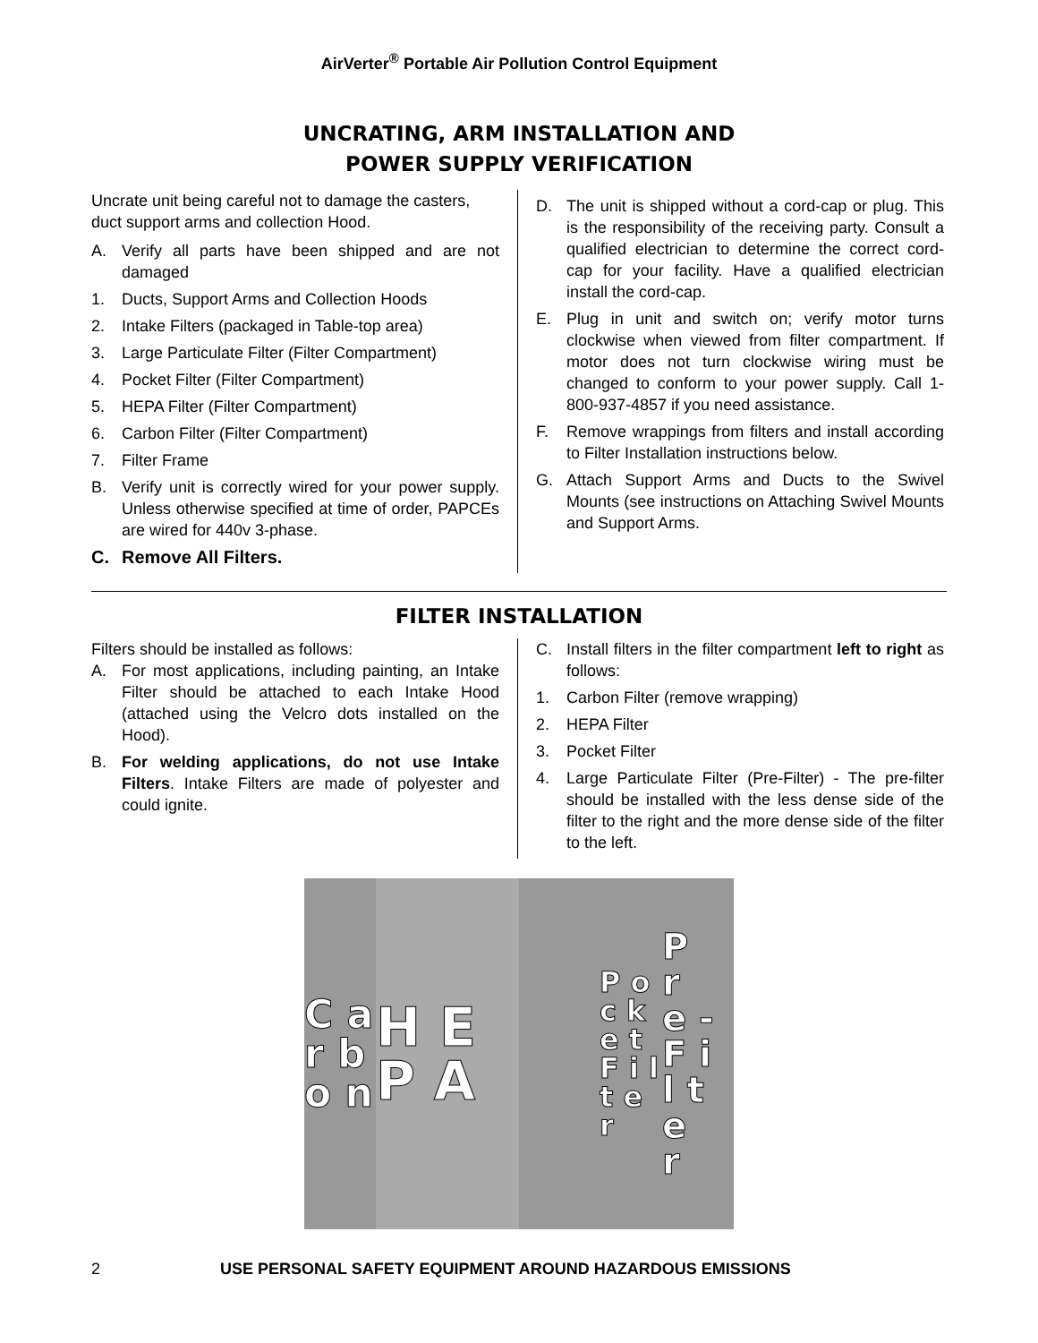AirVerter<sup>®</sup> Portable Air Pollution Control Equipment
UNCRATING, ARM INSTALLATION AND
POWER SUPPLY VERIFICATION
Uncrate unit being careful not to damage the casters, duct support arms and collection Hood.
A. Verify all parts have been shipped and are not damaged
1. Ducts, Support Arms and Collection Hoods
2. Intake Filters (packaged in Table-top area)
3. Large Particulate Filter (Filter Compartment)
4. Pocket Filter (Filter Compartment)
5. HEPA Filter (Filter Compartment)
6. Carbon Filter (Filter Compartment)
7. Filter Frame
B. Verify unit is correctly wired for your power supply. Unless otherwise specified at time of order, PAPCEs are wired for 440v 3-phase.
C. Remove All Filters.
D. The unit is shipped without a cord-cap or plug. This is the responsibility of the receiving party. Consult a qualified electrician to determine the correct cord-cap for your facility. Have a qualified electrician install the cord-cap.
E. Plug in unit and switch on; verify motor turns clockwise when viewed from filter compartment. If motor does not turn clockwise wiring must be changed to conform to your power supply. Call 1-800-937-4857 if you need assistance.
F. Remove wrappings from filters and install according to Filter Installation instructions below.
G. Attach Support Arms and Ducts to the Swivel Mounts (see instructions on Attaching Swivel Mounts and Support Arms.
FILTER INSTALLATION
Filters should be installed as follows:
A. For most applications, including painting, an Intake Filter should be attached to each Intake Hood (attached using the Velcro dots installed on the Hood).
B. For welding applications, do not use Intake Filters. Intake Filters are made of polyester and could ignite.
C. Install filters in the filter compartment left to right as follows:
1. Carbon Filter (remove wrapping)
2. HEPA Filter
3. Pocket Filter
4. Large Particulate Filter (Pre-Filter) - The pre-filter should be installed with the less dense side of the filter to the right and the more dense side of the filter to the left.
C a r b o n
H E P A
P o c k e t F i l t e r
P r e - F i l t e r
2 USE PERSONAL SAFETY EQUIPMENT AROUND HAZARDOUS EMISSIONS